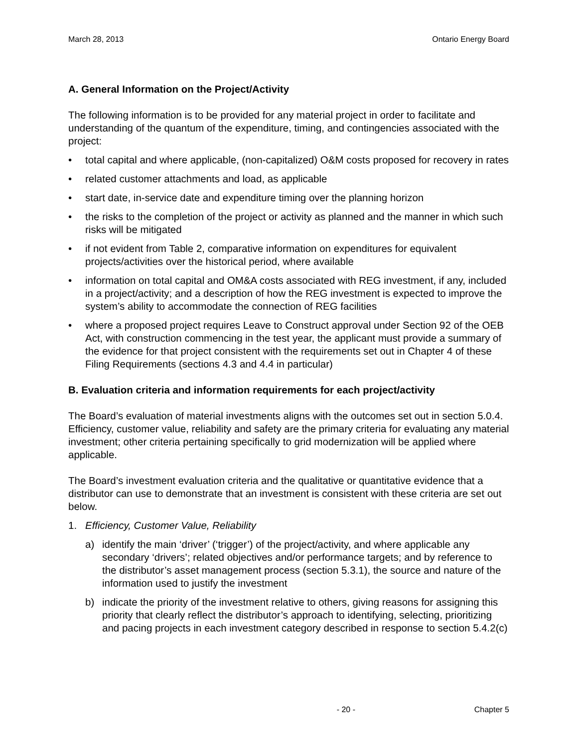March 28, 2013 Ontario Energy Board
A. General Information on the Project/Activity
The following information is to be provided for any material project in order to facilitate and understanding of the quantum of the expenditure, timing, and contingencies associated with the project:
• total capital and where applicable, (non-capitalized) O&M costs proposed for recovery in rates
• related customer attachments and load, as applicable
• start date, in-service date and expenditure timing over the planning horizon
• the risks to the completion of the project or activity as planned and the manner in which such risks will be mitigated
• if not evident from Table 2, comparative information on expenditures for equivalent projects/activities over the historical period, where available
• information on total capital and OM&A costs associated with REG investment, if any, included in a project/activity; and a description of how the REG investment is expected to improve the system’s ability to accommodate the connection of REG facilities
• where a proposed project requires Leave to Construct approval under Section 92 of the OEB Act, with construction commencing in the test year, the applicant must provide a summary of the evidence for that project consistent with the requirements set out in Chapter 4 of these Filing Requirements (sections 4.3 and 4.4 in particular)
B. Evaluation criteria and information requirements for each project/activity
The Board’s evaluation of material investments aligns with the outcomes set out in section 5.0.4. Efficiency, customer value, reliability and safety are the primary criteria for evaluating any material investment; other criteria pertaining specifically to grid modernization will be applied where applicable.
The Board’s investment evaluation criteria and the qualitative or quantitative evidence that a distributor can use to demonstrate that an investment is consistent with these criteria are set out below.
1. Efficiency, Customer Value, Reliability
a) identify the main ‘driver’ (‘trigger’) of the project/activity, and where applicable any secondary ‘drivers’; related objectives and/or performance targets; and by reference to the distributor’s asset management process (section 5.3.1), the source and nature of the information used to justify the investment
b) indicate the priority of the investment relative to others, giving reasons for assigning this priority that clearly reflect the distributor’s approach to identifying, selecting, prioritizing and pacing projects in each investment category described in response to section 5.4.2(c)
- 20 - Chapter 5